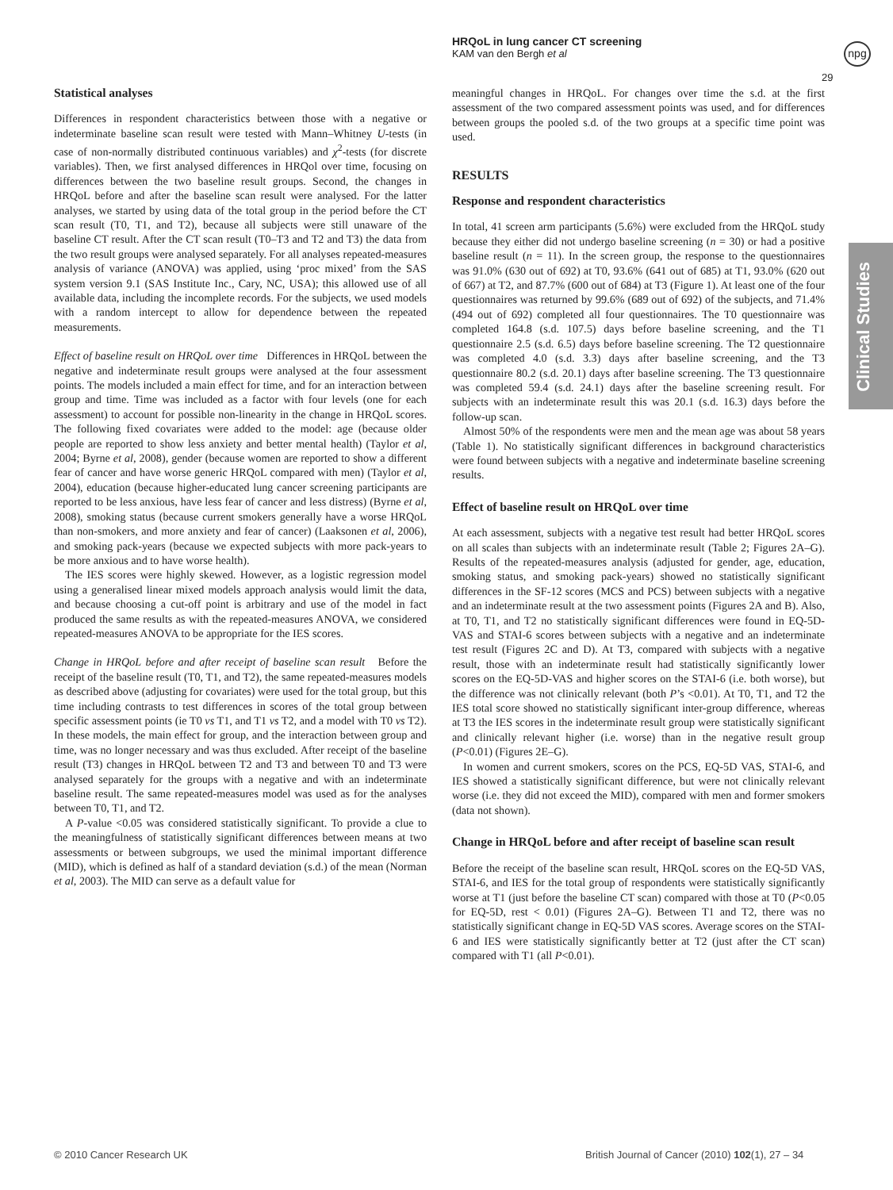HRQoL in lung cancer CT screening
KAM van den Bergh et al
npg
29
Clinical Studies
Statistical analyses
Differences in respondent characteristics between those with a negative or indeterminate baseline scan result were tested with Mann–Whitney U-tests (in case of non-normally distributed continuous variables) and χ<sup>2</sup>-tests (for discrete variables). Then, we first analysed differences in HRQol over time, focusing on differences between the two baseline result groups. Second, the changes in HRQoL before and after the baseline scan result were analysed. For the latter analyses, we started by using data of the total group in the period before the CT scan result (T0, T1, and T2), because all subjects were still unaware of the baseline CT result. After the CT scan result (T0–T3 and T2 and T3) the data from the two result groups were analysed separately. For all analyses repeated-measures analysis of variance (ANOVA) was applied, using ‘proc mixed’ from the SAS system version 9.1 (SAS Institute Inc., Cary, NC, USA); this allowed use of all available data, including the incomplete records. For the subjects, we used models with a random intercept to allow for dependence between the repeated measurements.
Effect of baseline result on HRQoL over time Differences in HRQoL between the negative and indeterminate result groups were analysed at the four assessment points. The models included a main effect for time, and for an interaction between group and time. Time was included as a factor with four levels (one for each assessment) to account for possible non-linearity in the change in HRQoL scores. The following fixed covariates were added to the model: age (because older people are reported to show less anxiety and better mental health) (Taylor et al, 2004; Byrne et al, 2008), gender (because women are reported to show a different fear of cancer and have worse generic HRQoL compared with men) (Taylor et al, 2004), education (because higher-educated lung cancer screening participants are reported to be less anxious, have less fear of cancer and less distress) (Byrne et al, 2008), smoking status (because current smokers generally have a worse HRQoL than non-smokers, and more anxiety and fear of cancer) (Laaksonen et al, 2006), and smoking pack-years (because we expected subjects with more pack-years to be more anxious and to have worse health).
The IES scores were highly skewed. However, as a logistic regression model using a generalised linear mixed models approach analysis would limit the data, and because choosing a cut-off point is arbitrary and use of the model in fact produced the same results as with the repeated-measures ANOVA, we considered repeated-measures ANOVA to be appropriate for the IES scores.
Change in HRQoL before and after receipt of baseline scan result Before the receipt of the baseline result (T0, T1, and T2), the same repeated-measures models as described above (adjusting for covariates) were used for the total group, but this time including contrasts to test differences in scores of the total group between specific assessment points (ie T0 vs T1, and T1 vs T2, and a model with T0 vs T2). In these models, the main effect for group, and the interaction between group and time, was no longer necessary and was thus excluded. After receipt of the baseline result (T3) changes in HRQoL between T2 and T3 and between T0 and T3 were analysed separately for the groups with a negative and with an indeterminate baseline result. The same repeated-measures model was used as for the analyses between T0, T1, and T2.
A P-value <0.05 was considered statistically significant. To provide a clue to the meaningfulness of statistically significant differences between means at two assessments or between subgroups, we used the minimal important difference (MID), which is defined as half of a standard deviation (s.d.) of the mean (Norman et al, 2003). The MID can serve as a default value for
meaningful changes in HRQoL. For changes over time the s.d. at the first assessment of the two compared assessment points was used, and for differences between groups the pooled s.d. of the two groups at a specific time point was used.
RESULTS
Response and respondent characteristics
In total, 41 screen arm participants (5.6%) were excluded from the HRQoL study because they either did not undergo baseline screening (n = 30) or had a positive baseline result (n = 11). In the screen group, the response to the questionnaires was 91.0% (630 out of 692) at T0, 93.6% (641 out of 685) at T1, 93.0% (620 out of 667) at T2, and 87.7% (600 out of 684) at T3 (Figure 1). At least one of the four questionnaires was returned by 99.6% (689 out of 692) of the subjects, and 71.4% (494 out of 692) completed all four questionnaires. The T0 questionnaire was completed 164.8 (s.d. 107.5) days before baseline screening, and the T1 questionnaire 2.5 (s.d. 6.5) days before baseline screening. The T2 questionnaire was completed 4.0 (s.d. 3.3) days after baseline screening, and the T3 questionnaire 80.2 (s.d. 20.1) days after baseline screening. The T3 questionnaire was completed 59.4 (s.d. 24.1) days after the baseline screening result. For subjects with an indeterminate result this was 20.1 (s.d. 16.3) days before the follow-up scan.
Almost 50% of the respondents were men and the mean age was about 58 years (Table 1). No statistically significant differences in background characteristics were found between subjects with a negative and indeterminate baseline screening results.
Effect of baseline result on HRQoL over time
At each assessment, subjects with a negative test result had better HRQoL scores on all scales than subjects with an indeterminate result (Table 2; Figures 2A–G). Results of the repeated-measures analysis (adjusted for gender, age, education, smoking status, and smoking pack-years) showed no statistically significant differences in the SF-12 scores (MCS and PCS) between subjects with a negative and an indeterminate result at the two assessment points (Figures 2A and B). Also, at T0, T1, and T2 no statistically significant differences were found in EQ-5D-VAS and STAI-6 scores between subjects with a negative and an indeterminate test result (Figures 2C and D). At T3, compared with subjects with a negative result, those with an indeterminate result had statistically significantly lower scores on the EQ-5D-VAS and higher scores on the STAI-6 (i.e. both worse), but the difference was not clinically relevant (both P’s <0.01). At T0, T1, and T2 the IES total score showed no statistically significant inter-group difference, whereas at T3 the IES scores in the indeterminate result group were statistically significant and clinically relevant higher (i.e. worse) than in the negative result group (P<0.01) (Figures 2E–G).
In women and current smokers, scores on the PCS, EQ-5D VAS, STAI-6, and IES showed a statistically significant difference, but were not clinically relevant worse (i.e. they did not exceed the MID), compared with men and former smokers (data not shown).
Change in HRQoL before and after receipt of baseline scan result
Before the receipt of the baseline scan result, HRQoL scores on the EQ-5D VAS, STAI-6, and IES for the total group of respondents were statistically significantly worse at T1 (just before the baseline CT scan) compared with those at T0 (P<0.05 for EQ-5D, rest < 0.01) (Figures 2A–G). Between T1 and T2, there was no statistically significant change in EQ-5D VAS scores. Average scores on the STAI-6 and IES were statistically significantly better at T2 (just after the CT scan) compared with T1 (all P<0.01).
© 2010 Cancer Research UK
British Journal of Cancer (2010) 102(1), 27 – 34